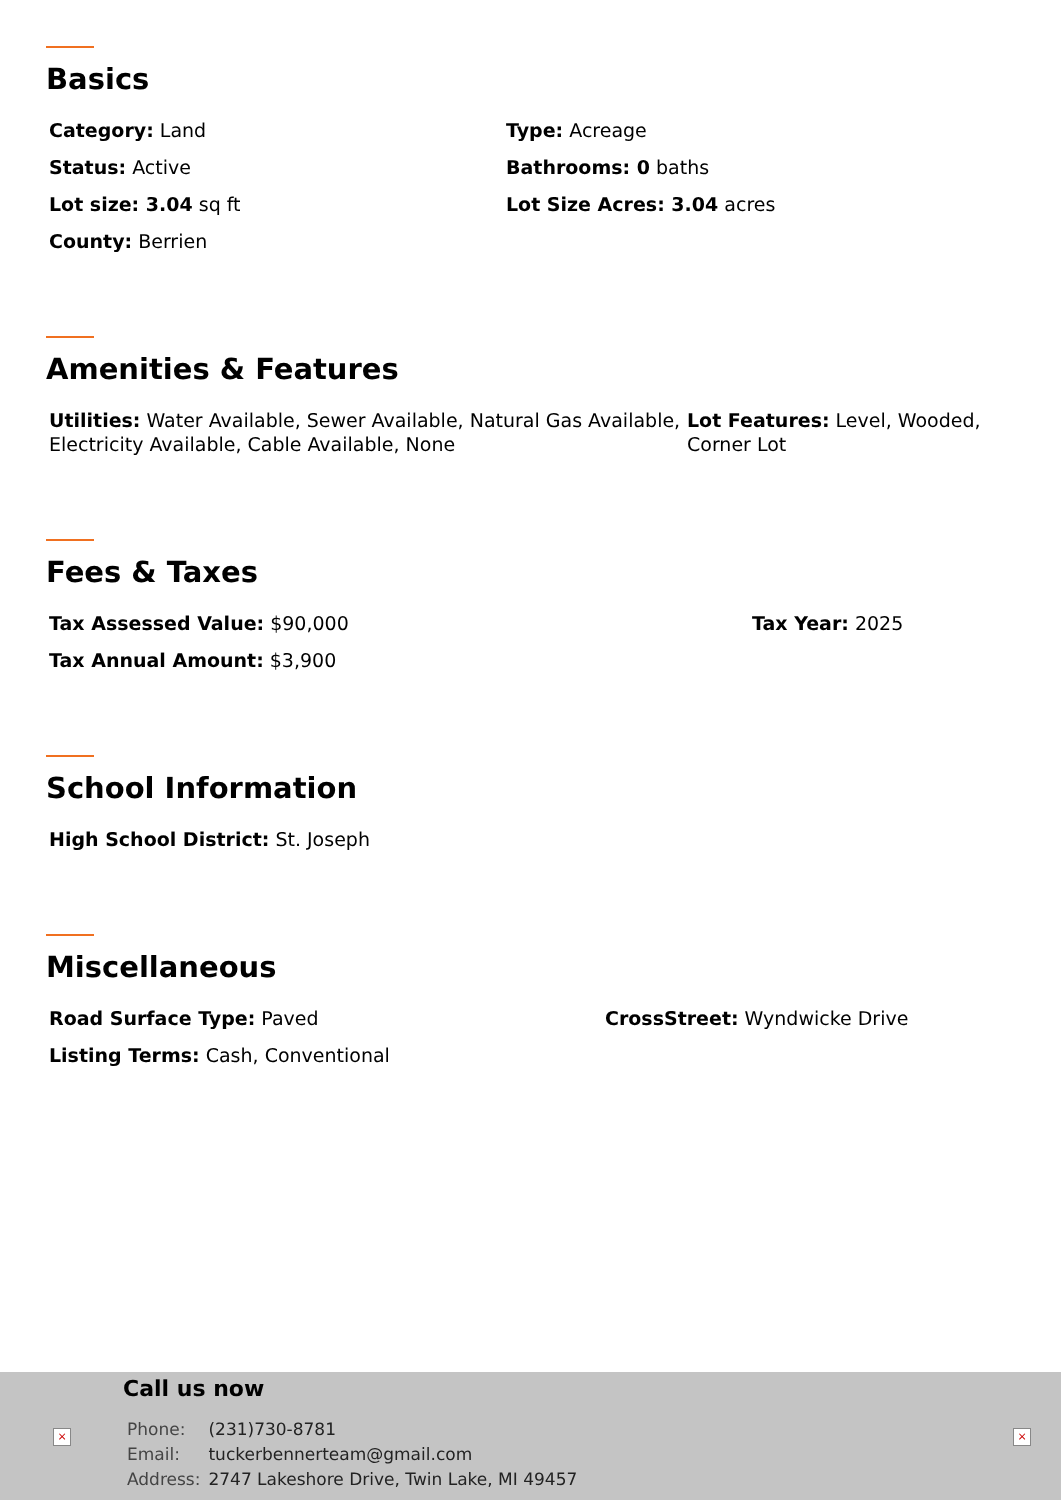Basics
Category: Land Type: Acreage
Status: Active Bathrooms: 0 baths
Lot size: 3.04 sq ft Lot Size Acres: 3.04 acres
County: Berrien
Amenities & Features
Utilities: Water Available, Sewer Available, Natural Gas Available, Electricity Available, Cable Available, None
Lot Features: Level, Wooded, Corner Lot
Fees & Taxes
Tax Assessed Value: $90,000 Tax Year: 2025
Tax Annual Amount: $3,900
School Information
High School District: St. Joseph
Miscellaneous
Road Surface Type: Paved CrossStreet: Wyndwicke Drive
Listing Terms: Cash, Conventional
× ×
Call us now
| Phone: | (231)730-8781 |
| Email: | tuckerbennerteam@gmail.com |
| Address: | 2747 Lakeshore Drive, Twin Lake, MI 49457 |